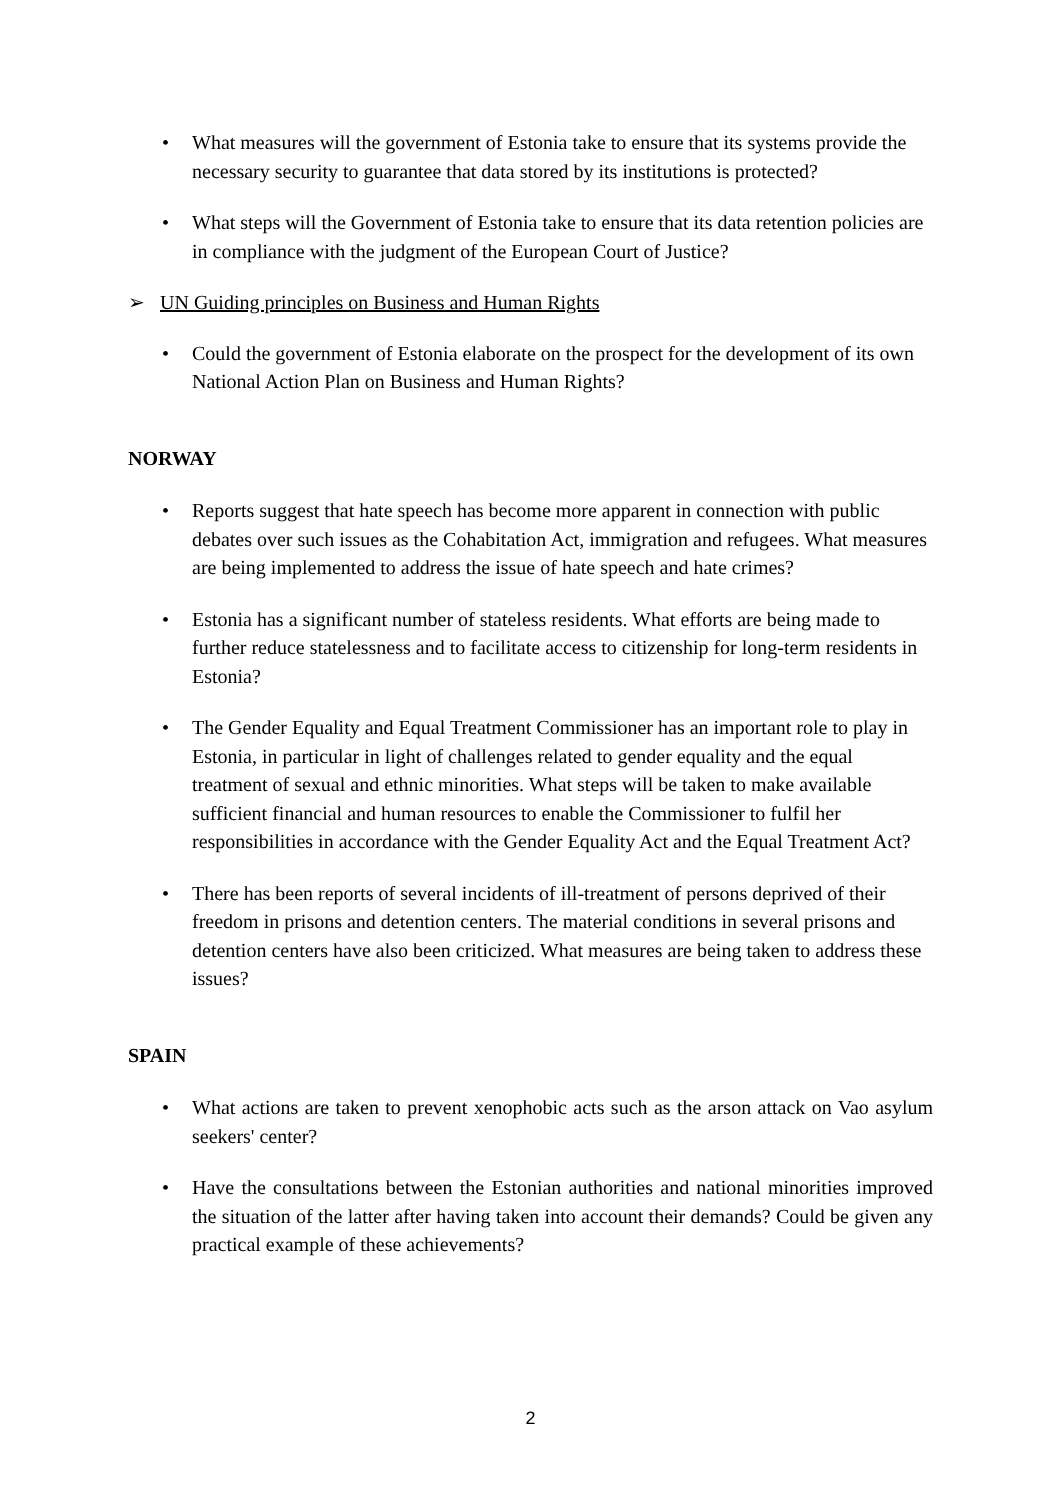• What measures will the government of Estonia take to ensure that its systems provide the necessary security to guarantee that data stored by its institutions is protected?
• What steps will the Government of Estonia take to ensure that its data retention policies are in compliance with the judgment of the European Court of Justice?
➢ UN Guiding principles on Business and Human Rights
• Could the government of Estonia elaborate on the prospect for the development of its own National Action Plan on Business and Human Rights?
NORWAY
• Reports suggest that hate speech has become more apparent in connection with public debates over such issues as the Cohabitation Act, immigration and refugees. What measures are being implemented to address the issue of hate speech and hate crimes?
• Estonia has a significant number of stateless residents. What efforts are being made to further reduce statelessness and to facilitate access to citizenship for long-term residents in Estonia?
• The Gender Equality and Equal Treatment Commissioner has an important role to play in Estonia, in particular in light of challenges related to gender equality and the equal treatment of sexual and ethnic minorities. What steps will be taken to make available sufficient financial and human resources to enable the Commissioner to fulfil her responsibilities in accordance with the Gender Equality Act and the Equal Treatment Act?
• There has been reports of several incidents of ill-treatment of persons deprived of their freedom in prisons and detention centers. The material conditions in several prisons and detention centers have also been criticized. What measures are being taken to address these issues?
SPAIN
• What actions are taken to prevent xenophobic acts such as the arson attack on Vao asylum seekers' center?
• Have the consultations between the Estonian authorities and national minorities improved the situation of the latter after having taken into account their demands? Could be given any practical example of these achievements?
2